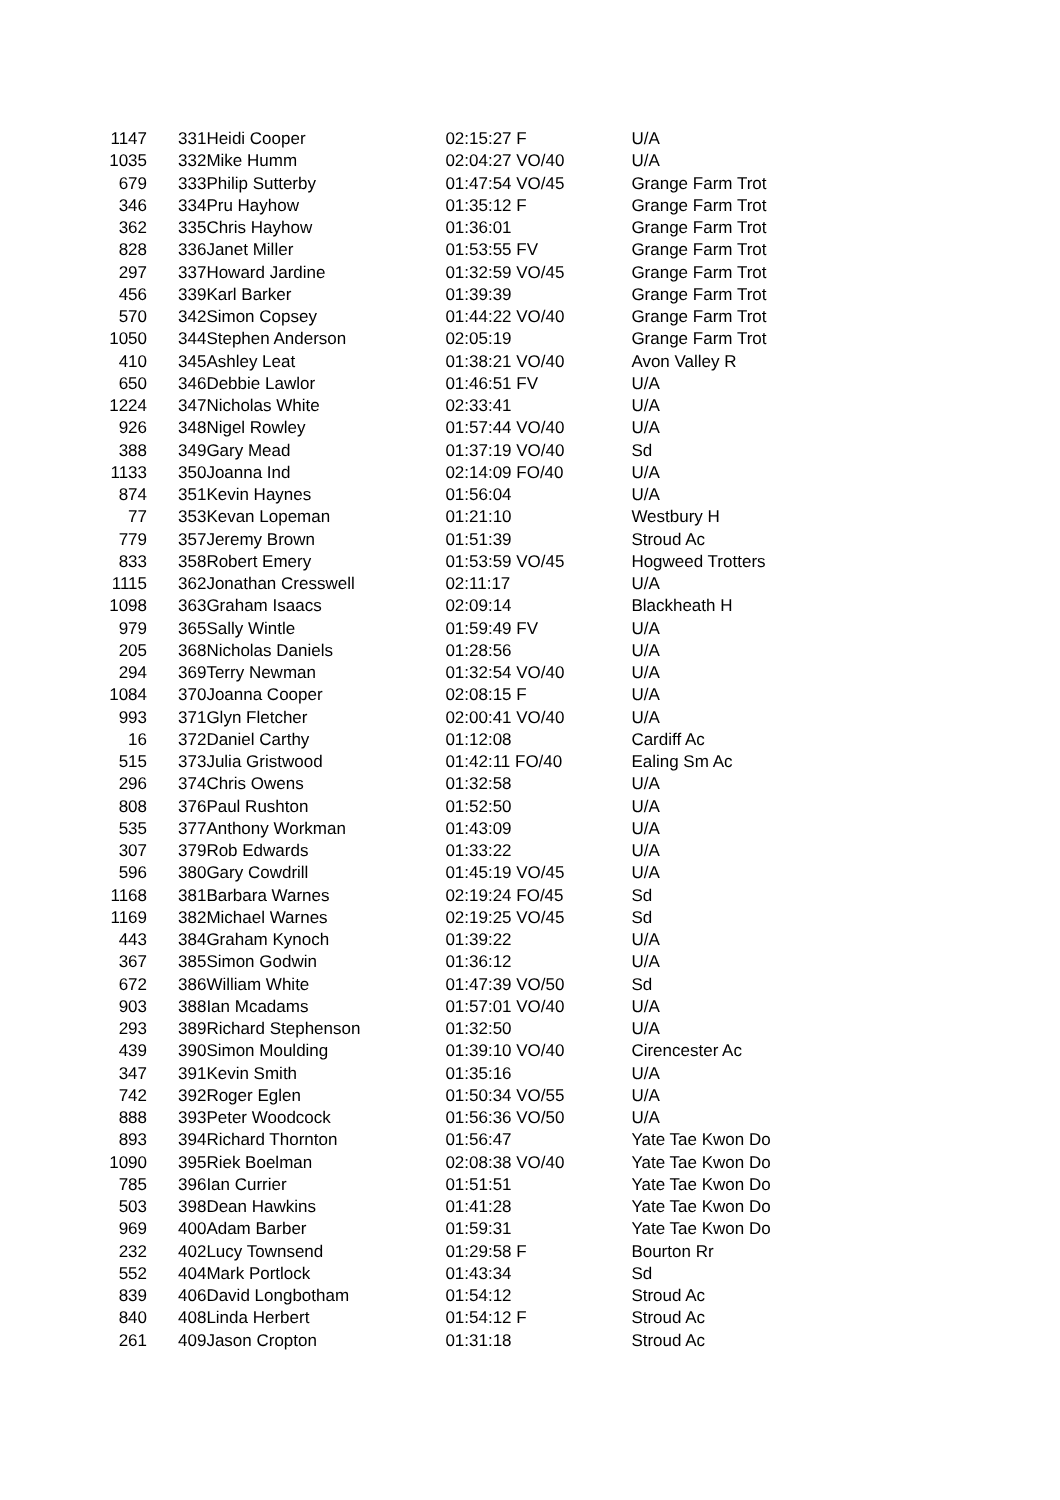| 1147 | 331 | Heidi Cooper | 02:15:27 F | U/A |
| 1035 | 332 | Mike Humm | 02:04:27 VO/40 | U/A |
| 679 | 333 | Philip Sutterby | 01:47:54 VO/45 | Grange Farm Trot |
| 346 | 334 | Pru Hayhow | 01:35:12 F | Grange Farm Trot |
| 362 | 335 | Chris Hayhow | 01:36:01 | Grange Farm Trot |
| 828 | 336 | Janet Miller | 01:53:55 FV | Grange Farm Trot |
| 297 | 337 | Howard Jardine | 01:32:59 VO/45 | Grange Farm Trot |
| 456 | 339 | Karl Barker | 01:39:39 | Grange Farm Trot |
| 570 | 342 | Simon Copsey | 01:44:22 VO/40 | Grange Farm Trot |
| 1050 | 344 | Stephen Anderson | 02:05:19 | Grange Farm Trot |
| 410 | 345 | Ashley Leat | 01:38:21 VO/40 | Avon Valley R |
| 650 | 346 | Debbie Lawlor | 01:46:51 FV | U/A |
| 1224 | 347 | Nicholas White | 02:33:41 | U/A |
| 926 | 348 | Nigel Rowley | 01:57:44 VO/40 | U/A |
| 388 | 349 | Gary Mead | 01:37:19 VO/40 | Sd |
| 1133 | 350 | Joanna Ind | 02:14:09 FO/40 | U/A |
| 874 | 351 | Kevin Haynes | 01:56:04 | U/A |
| 77 | 353 | Kevan Lopeman | 01:21:10 | Westbury H |
| 779 | 357 | Jeremy Brown | 01:51:39 | Stroud Ac |
| 833 | 358 | Robert Emery | 01:53:59 VO/45 | Hogweed Trotters |
| 1115 | 362 | Jonathan Cresswell | 02:11:17 | U/A |
| 1098 | 363 | Graham Isaacs | 02:09:14 | Blackheath H |
| 979 | 365 | Sally Wintle | 01:59:49 FV | U/A |
| 205 | 368 | Nicholas Daniels | 01:28:56 | U/A |
| 294 | 369 | Terry Newman | 01:32:54 VO/40 | U/A |
| 1084 | 370 | Joanna Cooper | 02:08:15 F | U/A |
| 993 | 371 | Glyn Fletcher | 02:00:41 VO/40 | U/A |
| 16 | 372 | Daniel Carthy | 01:12:08 | Cardiff Ac |
| 515 | 373 | Julia Gristwood | 01:42:11 FO/40 | Ealing Sm Ac |
| 296 | 374 | Chris Owens | 01:32:58 | U/A |
| 808 | 376 | Paul Rushton | 01:52:50 | U/A |
| 535 | 377 | Anthony Workman | 01:43:09 | U/A |
| 307 | 379 | Rob Edwards | 01:33:22 | U/A |
| 596 | 380 | Gary Cowdrill | 01:45:19 VO/45 | U/A |
| 1168 | 381 | Barbara Warnes | 02:19:24 FO/45 | Sd |
| 1169 | 382 | Michael Warnes | 02:19:25 VO/45 | Sd |
| 443 | 384 | Graham Kynoch | 01:39:22 | U/A |
| 367 | 385 | Simon Godwin | 01:36:12 | U/A |
| 672 | 386 | William White | 01:47:39 VO/50 | Sd |
| 903 | 388 | Ian Mcadams | 01:57:01 VO/40 | U/A |
| 293 | 389 | Richard Stephenson | 01:32:50 | U/A |
| 439 | 390 | Simon Moulding | 01:39:10 VO/40 | Cirencester Ac |
| 347 | 391 | Kevin Smith | 01:35:16 | U/A |
| 742 | 392 | Roger Eglen | 01:50:34 VO/55 | U/A |
| 888 | 393 | Peter Woodcock | 01:56:36 VO/50 | U/A |
| 893 | 394 | Richard Thornton | 01:56:47 | Yate Tae Kwon Do |
| 1090 | 395 | Riek Boelman | 02:08:38 VO/40 | Yate Tae Kwon Do |
| 785 | 396 | Ian Currier | 01:51:51 | Yate Tae Kwon Do |
| 503 | 398 | Dean Hawkins | 01:41:28 | Yate Tae Kwon Do |
| 969 | 400 | Adam Barber | 01:59:31 | Yate Tae Kwon Do |
| 232 | 402 | Lucy Townsend | 01:29:58 F | Bourton Rr |
| 552 | 404 | Mark Portlock | 01:43:34 | Sd |
| 839 | 406 | David Longbotham | 01:54:12 | Stroud Ac |
| 840 | 408 | Linda Herbert | 01:54:12 F | Stroud Ac |
| 261 | 409 | Jason Cropton | 01:31:18 | Stroud Ac |